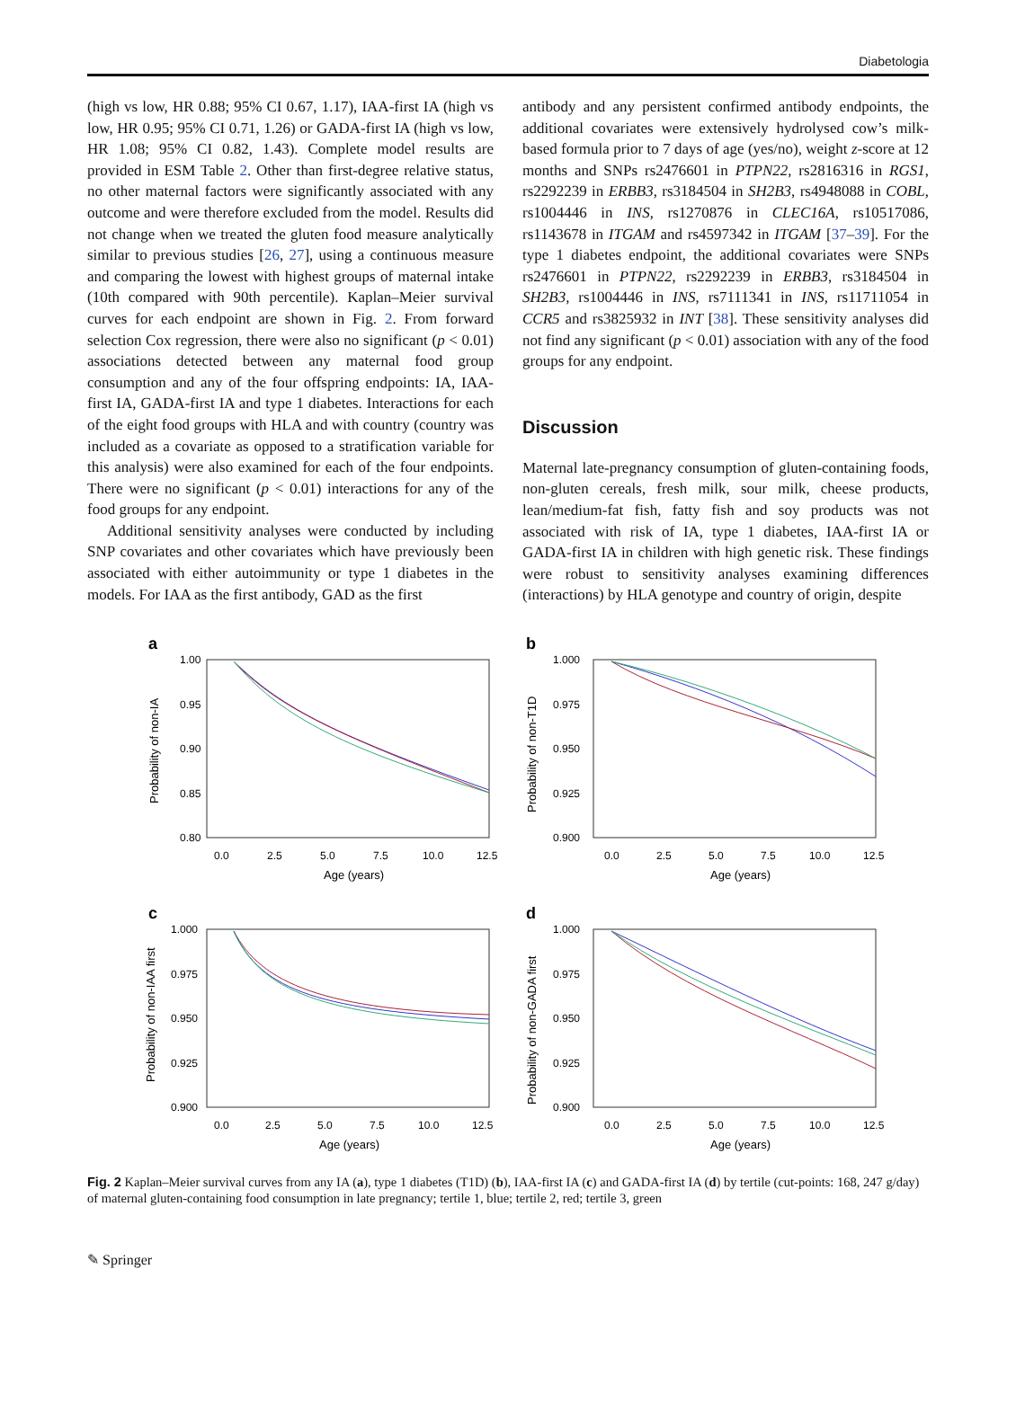Diabetologia
(high vs low, HR 0.88; 95% CI 0.67, 1.17), IAA-first IA (high vs low, HR 0.95; 95% CI 0.71, 1.26) or GADA-first IA (high vs low, HR 1.08; 95% CI 0.82, 1.43). Complete model results are provided in ESM Table 2. Other than first-degree relative status, no other maternal factors were significantly associated with any outcome and were therefore excluded from the model. Results did not change when we treated the gluten food measure analytically similar to previous studies [26, 27], using a continuous measure and comparing the lowest with highest groups of maternal intake (10th compared with 90th percentile). Kaplan–Meier survival curves for each endpoint are shown in Fig. 2. From forward selection Cox regression, there were also no significant (p < 0.01) associations detected between any maternal food group consumption and any of the four offspring endpoints: IA, IAA-first IA, GADA-first IA and type 1 diabetes. Interactions for each of the eight food groups with HLA and with country (country was included as a covariate as opposed to a stratification variable for this analysis) were also examined for each of the four endpoints. There were no significant (p < 0.01) interactions for any of the food groups for any endpoint.
Additional sensitivity analyses were conducted by including SNP covariates and other covariates which have previously been associated with either autoimmunity or type 1 diabetes in the models. For IAA as the first antibody, GAD as the first
antibody and any persistent confirmed antibody endpoints, the additional covariates were extensively hydrolysed cow’s milk-based formula prior to 7 days of age (yes/no), weight z-score at 12 months and SNPs rs2476601 in PTPN22, rs2816316 in RGS1, rs2292239 in ERBB3, rs3184504 in SH2B3, rs4948088 in COBL, rs1004446 in INS, rs1270876 in CLEC16A, rs10517086, rs1143678 in ITGAM and rs4597342 in ITGAM [37–39]. For the type 1 diabetes endpoint, the additional covariates were SNPs rs2476601 in PTPN22, rs2292239 in ERBB3, rs3184504 in SH2B3, rs1004446 in INS, rs7111341 in INS, rs11711054 in CCR5 and rs3825932 in INT [38]. These sensitivity analyses did not find any significant (p < 0.01) association with any of the food groups for any endpoint.
Discussion
Maternal late-pregnancy consumption of gluten-containing foods, non-gluten cereals, fresh milk, sour milk, cheese products, lean/medium-fat fish, fatty fish and soy products was not associated with risk of IA, type 1 diabetes, IAA-first IA or GADA-first IA in children with high genetic risk. These findings were robust to sensitivity analyses examining differences (interactions) by HLA genotype and country of origin, despite
a
1.00
0.95
0.90
0.85
0.80
0.0
2.5
5.0
7.5
10.0
12.5
Age (years)
Probability of non-IA
b
1.000
0.975
0.950
0.925
0.900
0.0
2.5
5.0
7.5
10.0
12.5
Age (years)
Probability of non-T1D
c
1.000
0.975
0.950
0.925
0.900
0.0
2.5
5.0
7.5
10.0
12.5
Age (years)
Probability of non-IAA first
d
1.000
0.975
0.950
0.925
0.900
0.0
2.5
5.0
7.5
10.0
12.5
Age (years)
Probability of non-GADA first
Fig. 2 Kaplan–Meier survival curves from any IA (a), type 1 diabetes (T1D) (b), IAA-first IA (c) and GADA-first IA (d) by tertile (cut-points: 168, 247 g/day) of maternal gluten-containing food consumption in late pregnancy; tertile 1, blue; tertile 2, red; tertile 3, green
✎ Springer